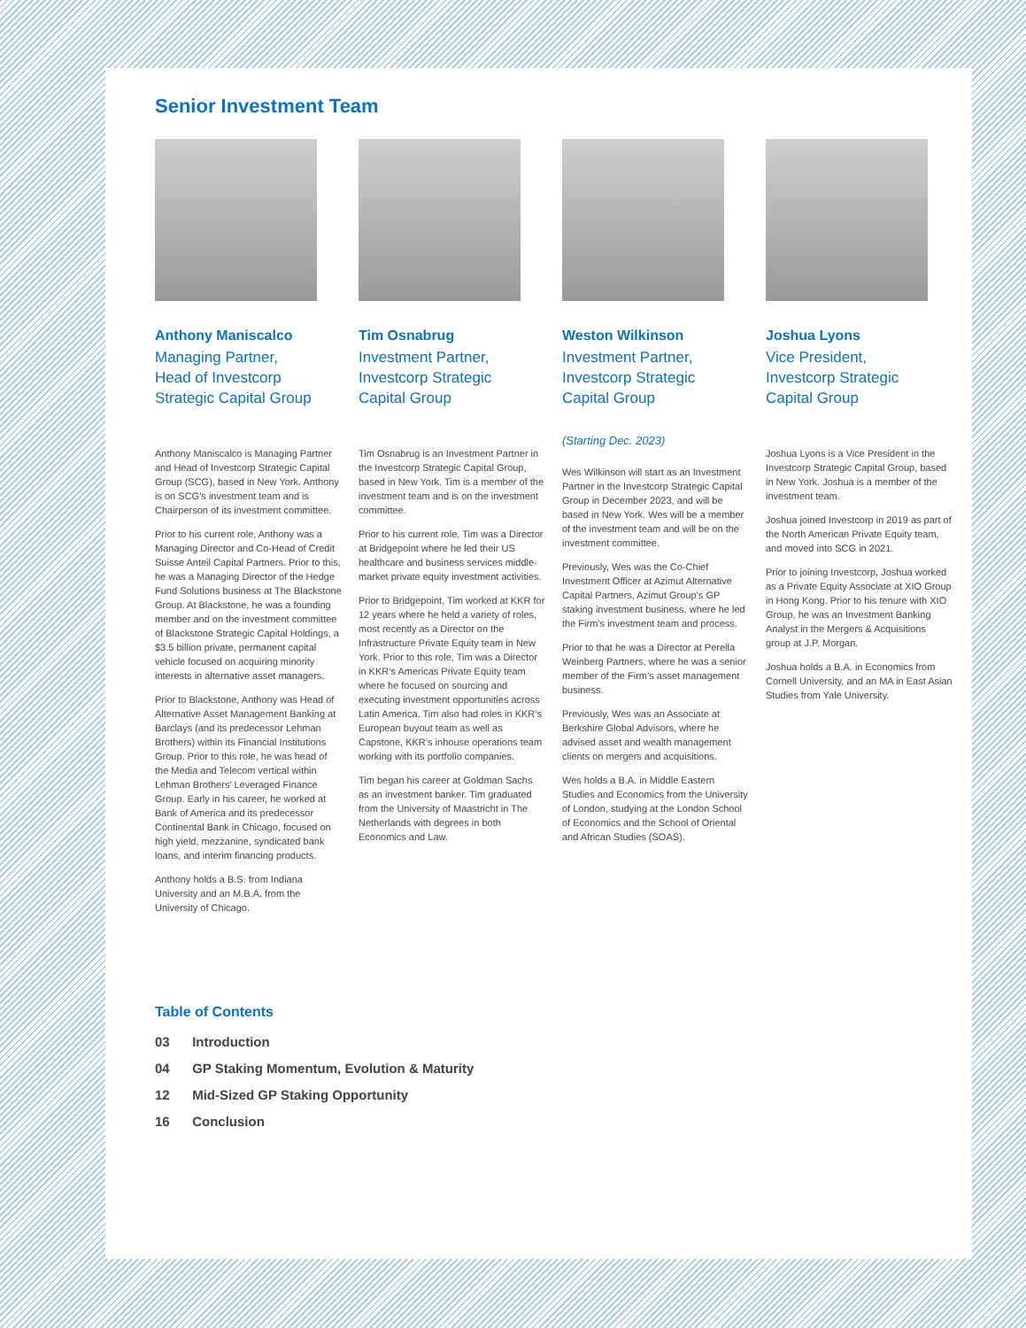Senior Investment Team
Anthony Maniscalco
Managing Partner,
Head of Investcorp
Strategic Capital Group
Anthony Maniscalco is Managing Partner and Head of Investcorp Strategic Capital Group (SCG), based in New York. Anthony is on SCG’s investment team and is Chairperson of its investment committee.
Prior to his current role, Anthony was a Managing Director and Co-Head of Credit Suisse Anteil Capital Partners. Prior to this, he was a Managing Director of the Hedge Fund Solutions business at The Blackstone Group. At Blackstone, he was a founding member and on the investment committee of Blackstone Strategic Capital Holdings, a $3.5 billion private, permanent capital vehicle focused on acquiring minority interests in alternative asset managers.
Prior to Blackstone, Anthony was Head of Alternative Asset Management Banking at Barclays (and its predecessor Lehman Brothers) within its Financial Institutions Group. Prior to this role, he was head of the Media and Telecom vertical within Lehman Brothers’ Leveraged Finance Group. Early in his career, he worked at Bank of America and its predecessor Continental Bank in Chicago, focused on high yield, mezzanine, syndicated bank loans, and interim financing products.
Anthony holds a B.S. from Indiana University and an M.B.A. from the University of Chicago.
Tim Osnabrug
Investment Partner,
Investcorp Strategic
Capital Group
Tim Osnabrug is an Investment Partner in the Investcorp Strategic Capital Group, based in New York. Tim is a member of the investment team and is on the investment committee.
Prior to his current role, Tim was a Director at Bridgepoint where he led their US healthcare and business services middle-market private equity investment activities.
Prior to Bridgepoint, Tim worked at KKR for 12 years where he held a variety of roles, most recently as a Director on the Infrastructure Private Equity team in New York. Prior to this role, Tim was a Director in KKR’s Americas Private Equity team where he focused on sourcing and executing investment opportunities across Latin America. Tim also had roles in KKR’s European buyout team as well as Capstone, KKR’s inhouse operations team working with its portfolio companies.
Tim began his career at Goldman Sachs as an investment banker. Tim graduated from the University of Maastricht in The Netherlands with degrees in both Economics and Law.
Weston Wilkinson
Investment Partner,
Investcorp Strategic
Capital Group
(Starting Dec. 2023)
Wes Wilkinson will start as an Investment Partner in the Investcorp Strategic Capital Group in December 2023, and will be based in New York. Wes will be a member of the investment team and will be on the investment committee.
Previously, Wes was the Co-Chief Investment Officer at Azimut Alternative Capital Partners, Azimut Group’s GP staking investment business, where he led the Firm’s investment team and process.
Prior to that he was a Director at Perella Weinberg Partners, where he was a senior member of the Firm’s asset management business.
Previously, Wes was an Associate at Berkshire Global Advisors, where he advised asset and wealth management clients on mergers and acquisitions.
Wes holds a B.A. in Middle Eastern Studies and Economics from the University of London, studying at the London School of Economics and the School of Oriental and African Studies (SOAS).
Joshua Lyons
Vice President,
Investcorp Strategic
Capital Group
Joshua Lyons is a Vice President in the Investcorp Strategic Capital Group, based in New York. Joshua is a member of the investment team.
Joshua joined Investcorp in 2019 as part of the North American Private Equity team, and moved into SCG in 2021.
Prior to joining Investcorp, Joshua worked as a Private Equity Associate at XIO Group in Hong Kong. Prior to his tenure with XIO Group, he was an Investment Banking Analyst in the Mergers & Acquisitions group at J.P. Morgan.
Joshua holds a B.A. in Economics from Cornell University, and an MA in East Asian Studies from Yale University.
Table of Contents
03 Introduction
04 GP Staking Momentum, Evolution & Maturity
12 Mid-Sized GP Staking Opportunity
16 Conclusion